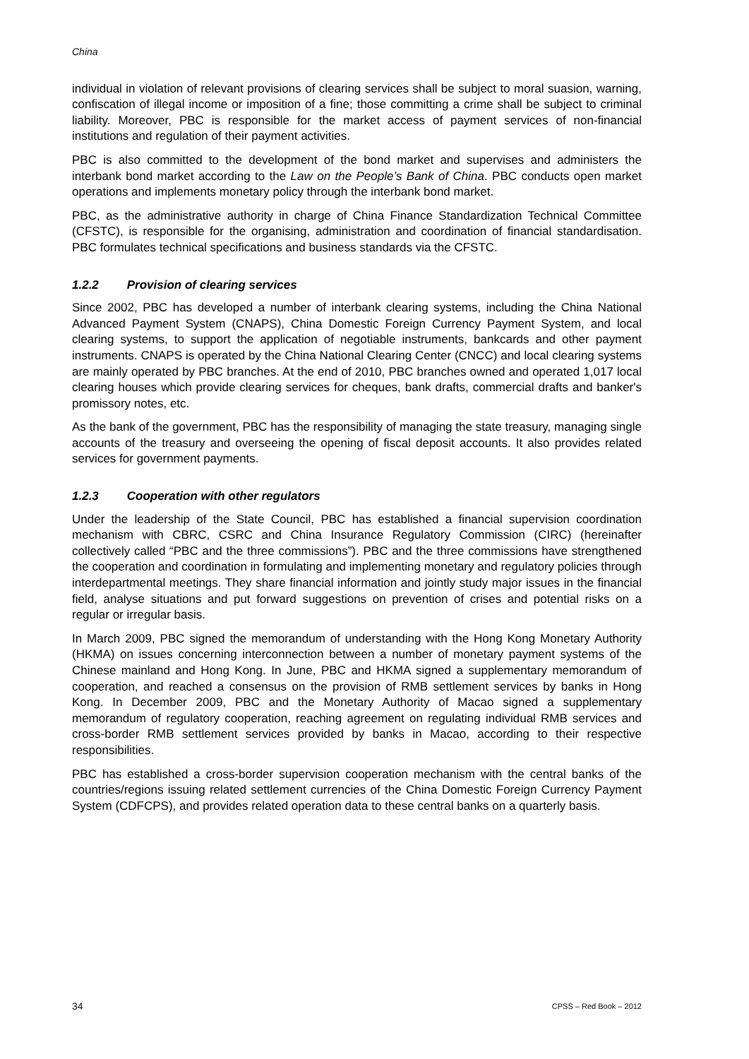China
individual in violation of relevant provisions of clearing services shall be subject to moral suasion, warning, confiscation of illegal income or imposition of a fine; those committing a crime shall be subject to criminal liability. Moreover, PBC is responsible for the market access of payment services of non-financial institutions and regulation of their payment activities.
PBC is also committed to the development of the bond market and supervises and administers the interbank bond market according to the Law on the People’s Bank of China. PBC conducts open market operations and implements monetary policy through the interbank bond market.
PBC, as the administrative authority in charge of China Finance Standardization Technical Committee (CFSTC), is responsible for the organising, administration and coordination of financial standardisation. PBC formulates technical specifications and business standards via the CFSTC.
1.2.2 Provision of clearing services
Since 2002, PBC has developed a number of interbank clearing systems, including the China National Advanced Payment System (CNAPS), China Domestic Foreign Currency Payment System, and local clearing systems, to support the application of negotiable instruments, bankcards and other payment instruments. CNAPS is operated by the China National Clearing Center (CNCC) and local clearing systems are mainly operated by PBC branches. At the end of 2010, PBC branches owned and operated 1,017 local clearing houses which provide clearing services for cheques, bank drafts, commercial drafts and banker's promissory notes, etc.
As the bank of the government, PBC has the responsibility of managing the state treasury, managing single accounts of the treasury and overseeing the opening of fiscal deposit accounts. It also provides related services for government payments.
1.2.3 Cooperation with other regulators
Under the leadership of the State Council, PBC has established a financial supervision coordination mechanism with CBRC, CSRC and China Insurance Regulatory Commission (CIRC) (hereinafter collectively called “PBC and the three commissions”). PBC and the three commissions have strengthened the cooperation and coordination in formulating and implementing monetary and regulatory policies through interdepartmental meetings. They share financial information and jointly study major issues in the financial field, analyse situations and put forward suggestions on prevention of crises and potential risks on a regular or irregular basis.
In March 2009, PBC signed the memorandum of understanding with the Hong Kong Monetary Authority (HKMA) on issues concerning interconnection between a number of monetary payment systems of the Chinese mainland and Hong Kong. In June, PBC and HKMA signed a supplementary memorandum of cooperation, and reached a consensus on the provision of RMB settlement services by banks in Hong Kong. In December 2009, PBC and the Monetary Authority of Macao signed a supplementary memorandum of regulatory cooperation, reaching agreement on regulating individual RMB services and cross-border RMB settlement services provided by banks in Macao, according to their respective responsibilities.
PBC has established a cross-border supervision cooperation mechanism with the central banks of the countries/regions issuing related settlement currencies of the China Domestic Foreign Currency Payment System (CDFCPS), and provides related operation data to these central banks on a quarterly basis.
34 CPSS – Red Book – 2012